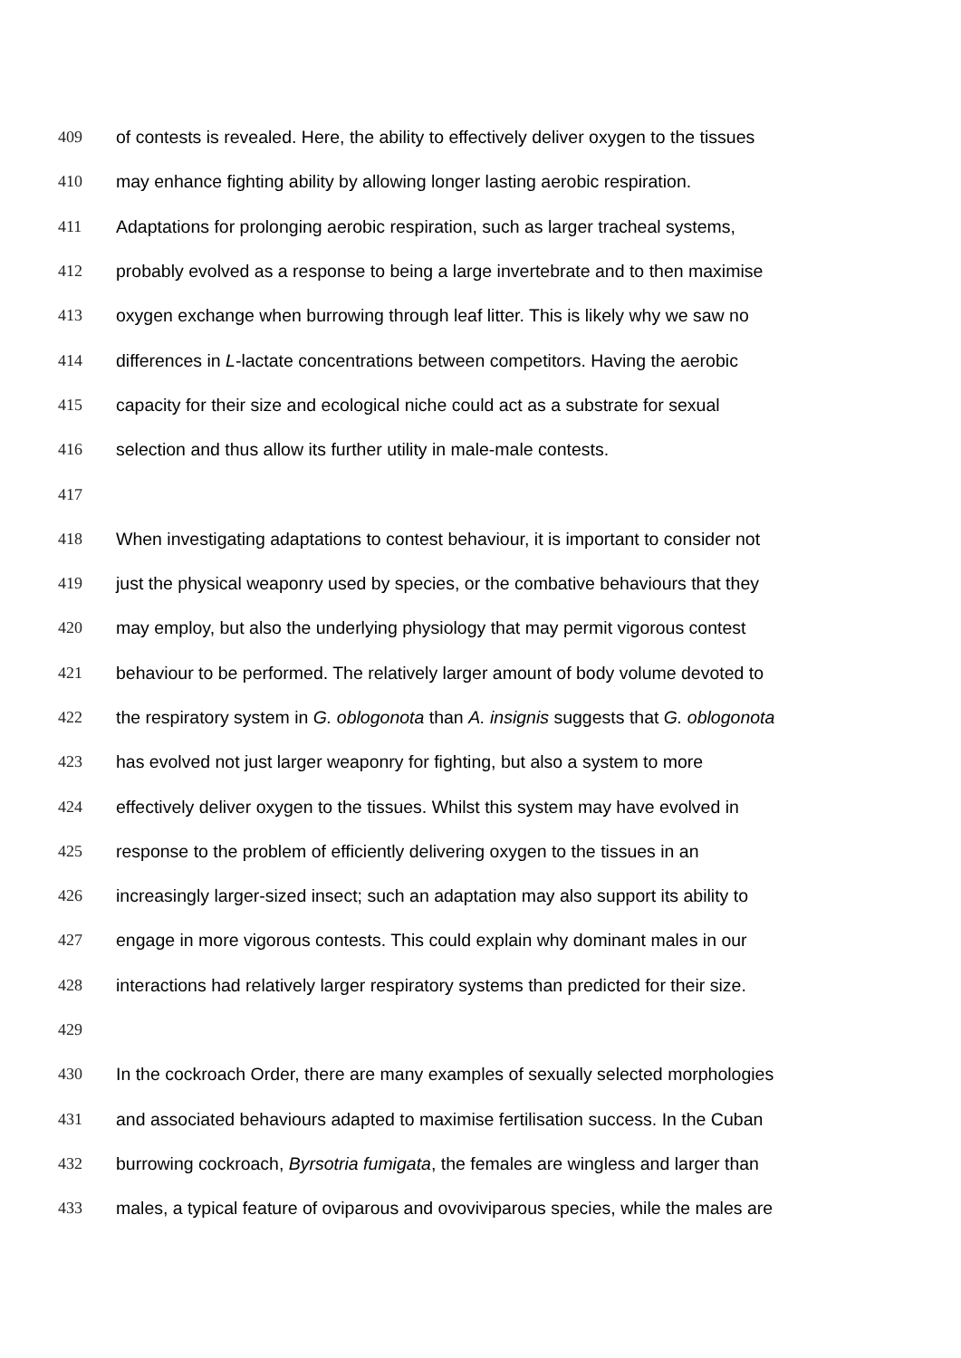409 of contests is revealed. Here, the ability to effectively deliver oxygen to the tissues
410 may enhance fighting ability by allowing longer lasting aerobic respiration.
411 Adaptations for prolonging aerobic respiration, such as larger tracheal systems,
412 probably evolved as a response to being a large invertebrate and to then maximise
413 oxygen exchange when burrowing through leaf litter. This is likely why we saw no
414 differences in L-lactate concentrations between competitors. Having the aerobic
415 capacity for their size and ecological niche could act as a substrate for sexual
416 selection and thus allow its further utility in male-male contests.
417
418 When investigating adaptations to contest behaviour, it is important to consider not
419 just the physical weaponry used by species, or the combative behaviours that they
420 may employ, but also the underlying physiology that may permit vigorous contest
421 behaviour to be performed. The relatively larger amount of body volume devoted to
422 the respiratory system in G. oblogonota than A. insignis suggests that G. oblogonota
423 has evolved not just larger weaponry for fighting, but also a system to more
424 effectively deliver oxygen to the tissues. Whilst this system may have evolved in
425 response to the problem of efficiently delivering oxygen to the tissues in an
426 increasingly larger-sized insect; such an adaptation may also support its ability to
427 engage in more vigorous contests. This could explain why dominant males in our
428 interactions had relatively larger respiratory systems than predicted for their size.
429
430 In the cockroach Order, there are many examples of sexually selected morphologies
431 and associated behaviours adapted to maximise fertilisation success. In the Cuban
432 burrowing cockroach, Byrsotria fumigata, the females are wingless and larger than
433 males, a typical feature of oviparous and ovoviviparous species, while the males are